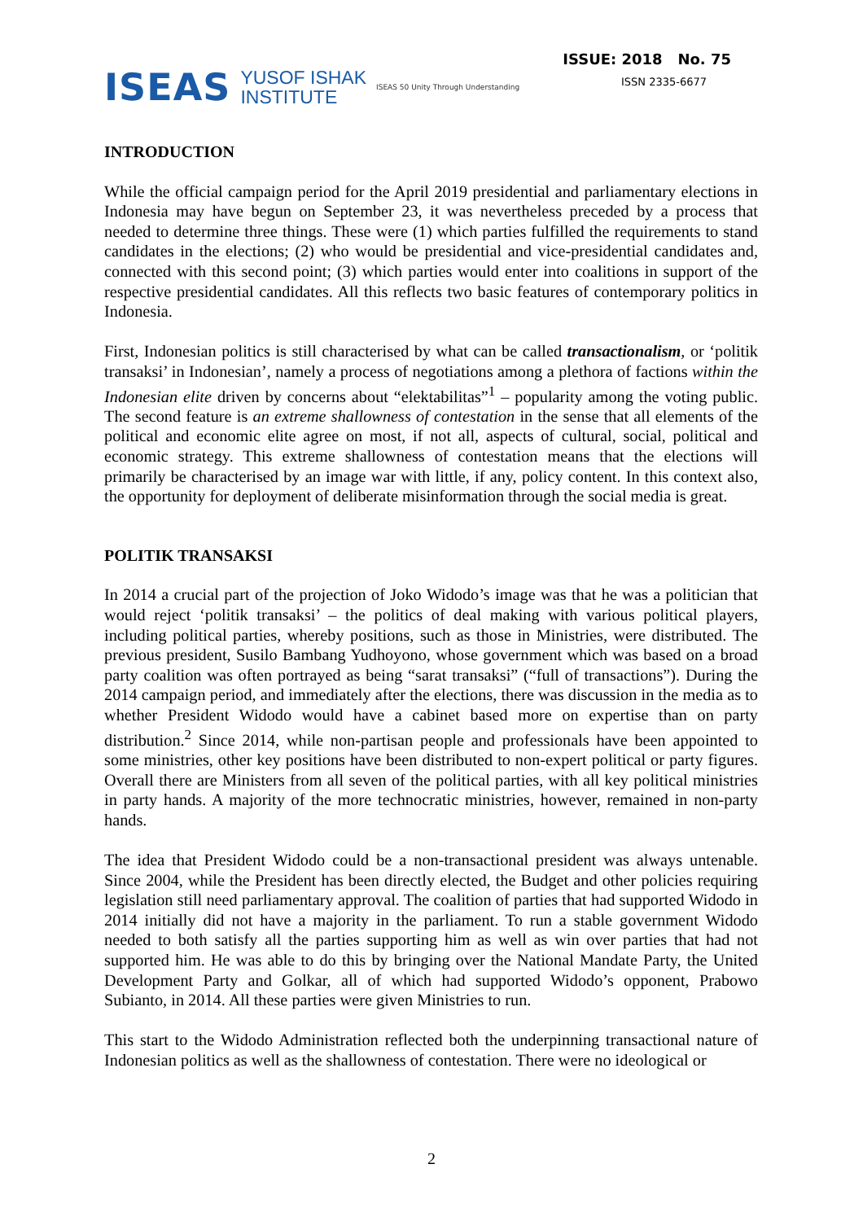ISEAS YUSOF ISHAK
INSTITUTE ISEAS 50 Unity Through Understanding
ISSUE: 2018 No. 75
ISSN 2335-6677
INTRODUCTION
While the official campaign period for the April 2019 presidential and parliamentary elections in Indonesia may have begun on September 23, it was nevertheless preceded by a process that needed to determine three things. These were (1) which parties fulfilled the requirements to stand candidates in the elections; (2) who would be presidential and vice-presidential candidates and, connected with this second point; (3) which parties would enter into coalitions in support of the respective presidential candidates. All this reflects two basic features of contemporary politics in Indonesia.
First, Indonesian politics is still characterised by what can be called transactionalism, or ‘politik transaksi’ in Indonesian’, namely a process of negotiations among a plethora of factions within the Indonesian elite driven by concerns about “elektabilitas”<sup>1</sup> – popularity among the voting public. The second feature is an extreme shallowness of contestation in the sense that all elements of the political and economic elite agree on most, if not all, aspects of cultural, social, political and economic strategy. This extreme shallowness of contestation means that the elections will primarily be characterised by an image war with little, if any, policy content. In this context also, the opportunity for deployment of deliberate misinformation through the social media is great.
POLITIK TRANSAKSI
In 2014 a crucial part of the projection of Joko Widodo’s image was that he was a politician that would reject ‘politik transaksi’ – the politics of deal making with various political players, including political parties, whereby positions, such as those in Ministries, were distributed. The previous president, Susilo Bambang Yudhoyono, whose government which was based on a broad party coalition was often portrayed as being “sarat transaksi” (“full of transactions”). During the 2014 campaign period, and immediately after the elections, there was discussion in the media as to whether President Widodo would have a cabinet based more on expertise than on party distribution.<sup>2</sup> Since 2014, while non-partisan people and professionals have been appointed to some ministries, other key positions have been distributed to non-expert political or party figures. Overall there are Ministers from all seven of the political parties, with all key political ministries in party hands. A majority of the more technocratic ministries, however, remained in non-party hands.
The idea that President Widodo could be a non-transactional president was always untenable. Since 2004, while the President has been directly elected, the Budget and other policies requiring legislation still need parliamentary approval. The coalition of parties that had supported Widodo in 2014 initially did not have a majority in the parliament. To run a stable government Widodo needed to both satisfy all the parties supporting him as well as win over parties that had not supported him. He was able to do this by bringing over the National Mandate Party, the United Development Party and Golkar, all of which had supported Widodo’s opponent, Prabowo Subianto, in 2014. All these parties were given Ministries to run.
This start to the Widodo Administration reflected both the underpinning transactional nature of Indonesian politics as well as the shallowness of contestation. There were no ideological or
2